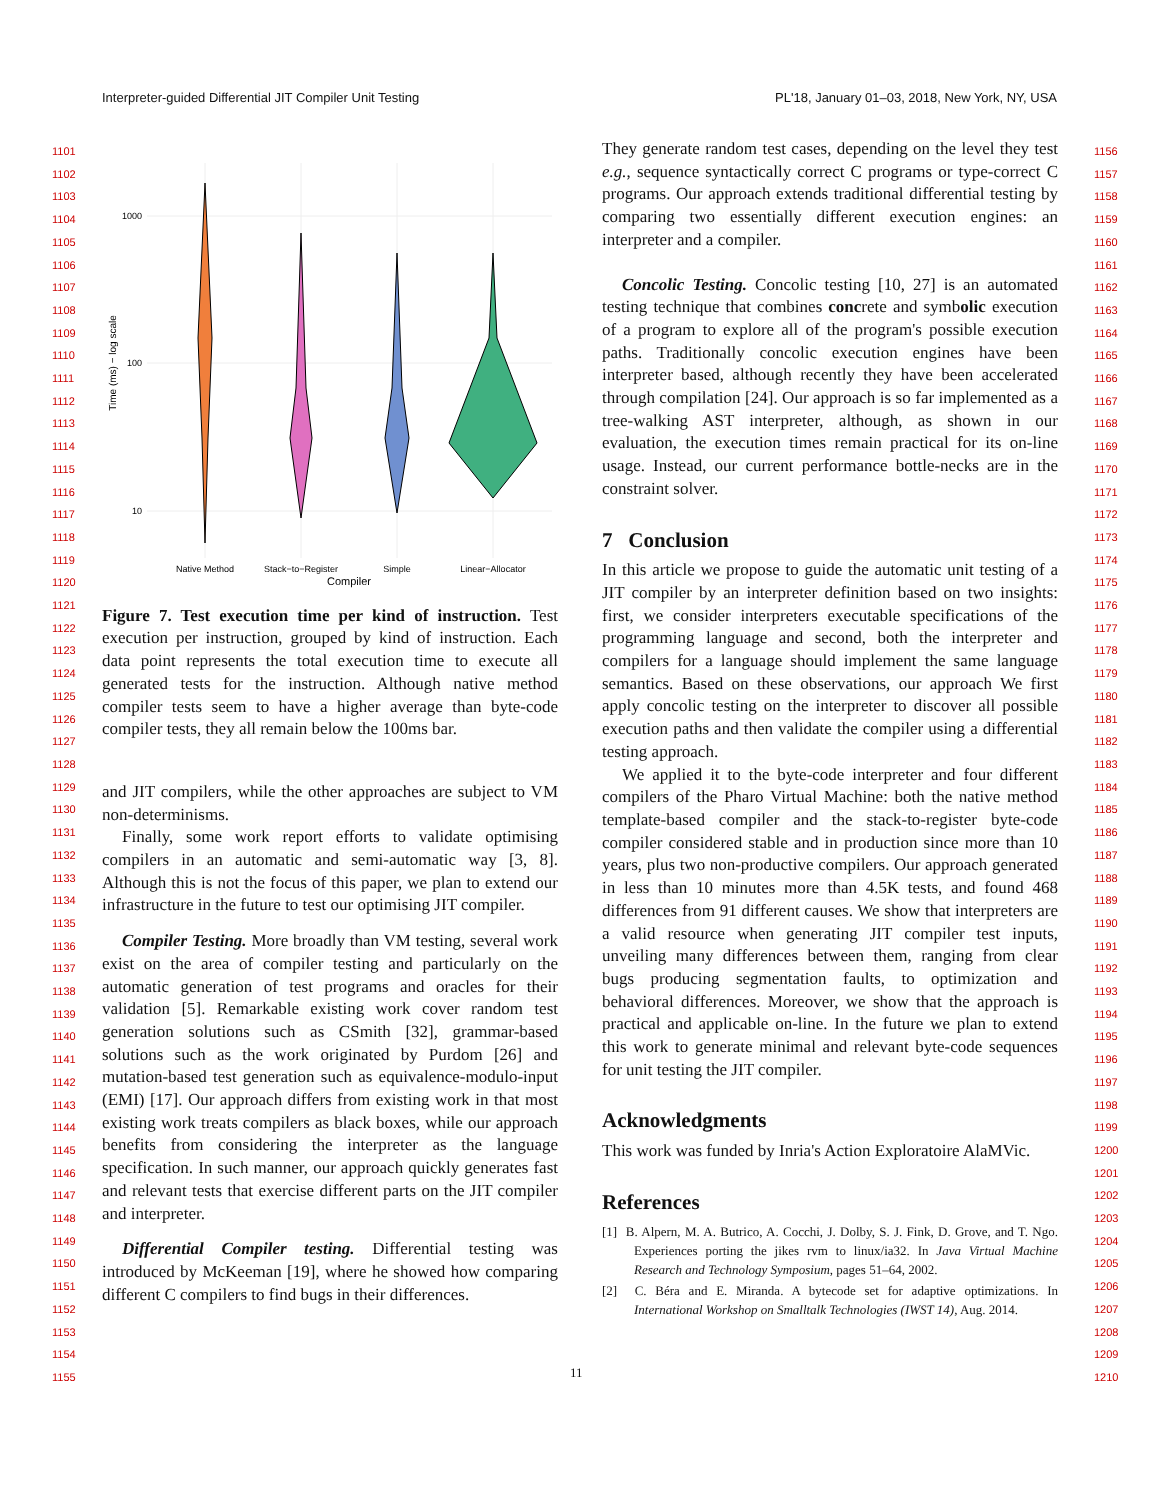Interpreter-guided Differential JIT Compiler Unit Testing PL'18, January 01–03, 2018, New York, NY, USA
1101
1102
1103
1104
1105
1106
1107
1108
1109
1110
1111
1112
1113
1114
1115
1116
1117
1118
1119
1120
1121
1122
1123
1124
1125
1126
1127
1128
1129
1130
1131
1132
1133
1134
1135
1136
1137
1138
1139
1140
1141
1142
1143
1144
1145
1146
1147
1148
1149
1150
1151
1152
1153
1154
1155
1156
1157
1158
1159
1160
1161
1162
1163
1164
1165
1166
1167
1168
1169
1170
1171
1172
1173
1174
1175
1176
1177
1178
1179
1180
1181
1182
1183
1184
1185
1186
1187
1188
1189
1190
1191
1192
1193
1194
1195
1196
1197
1198
1199
1200
1201
1202
1203
1204
1205
1206
1207
1208
1209
1210
1000
100
10
Time (ms) − log scale
Native Method
Stack−to−Register
Simple
Linear−Allocator
Compiler
Figure 7. Test execution time per kind of instruction. Test execution per instruction, grouped by kind of instruction. Each data point represents the total execution time to execute all generated tests for the instruction. Although native method compiler tests seem to have a higher average than byte-code compiler tests, they all remain below the 100ms bar.
and JIT compilers, while the other approaches are subject to VM non-determinisms.
Finally, some work report efforts to validate optimising compilers in an automatic and semi-automatic way [3, 8]. Although this is not the focus of this paper, we plan to extend our infrastructure in the future to test our optimising JIT compiler.
Compiler Testing. More broadly than VM testing, several work exist on the area of compiler testing and particularly on the automatic generation of test programs and oracles for their validation [5]. Remarkable existing work cover random test generation solutions such as CSmith [32], grammar-based solutions such as the work originated by Purdom [26] and mutation-based test generation such as equivalence-modulo-input (EMI) [17]. Our approach differs from existing work in that most existing work treats compilers as black boxes, while our approach benefits from considering the interpreter as the language specification. In such manner, our approach quickly generates fast and relevant tests that exercise different parts on the JIT compiler and interpreter.
Differential Compiler testing. Differential testing was introduced by McKeeman [19], where he showed how comparing different C compilers to find bugs in their differences.
They generate random test cases, depending on the level they test e.g., sequence syntactically correct C programs or type-correct C programs. Our approach extends traditional differential testing by comparing two essentially different execution engines: an interpreter and a compiler.
Concolic Testing. Concolic testing [10, 27] is an automated testing technique that combines concrete and symbolic execution of a program to explore all of the program's possible execution paths. Traditionally concolic execution engines have been interpreter based, although recently they have been accelerated through compilation [24]. Our approach is so far implemented as a tree-walking AST interpreter, although, as shown in our evaluation, the execution times remain practical for its on-line usage. Instead, our current performance bottle-necks are in the constraint solver.
7 Conclusion
In this article we propose to guide the automatic unit testing of a JIT compiler by an interpreter definition based on two insights: first, we consider interpreters executable specifications of the programming language and second, both the interpreter and compilers for a language should implement the same language semantics. Based on these observations, our approach We first apply concolic testing on the interpreter to discover all possible execution paths and then validate the compiler using a differential testing approach.
We applied it to the byte-code interpreter and four different compilers of the Pharo Virtual Machine: both the native method template-based compiler and the stack-to-register byte-code compiler considered stable and in production since more than 10 years, plus two non-productive compilers. Our approach generated in less than 10 minutes more than 4.5K tests, and found 468 differences from 91 different causes. We show that interpreters are a valid resource when generating JIT compiler test inputs, unveiling many differences between them, ranging from clear bugs producing segmentation faults, to optimization and behavioral differences. Moreover, we show that the approach is practical and applicable on-line. In the future we plan to extend this work to generate minimal and relevant byte-code sequences for unit testing the JIT compiler.
Acknowledgments
This work was funded by Inria's Action Exploratoire AlaMVic.
References
[1] B. Alpern, M. A. Butrico, A. Cocchi, J. Dolby, S. J. Fink, D. Grove, and T. Ngo. Experiences porting the jikes rvm to linux/ia32. In Java Virtual Machine Research and Technology Symposium, pages 51–64, 2002.
[2] C. Béra and E. Miranda. A bytecode set for adaptive optimizations. In International Workshop on Smalltalk Technologies (IWST 14), Aug. 2014.
11